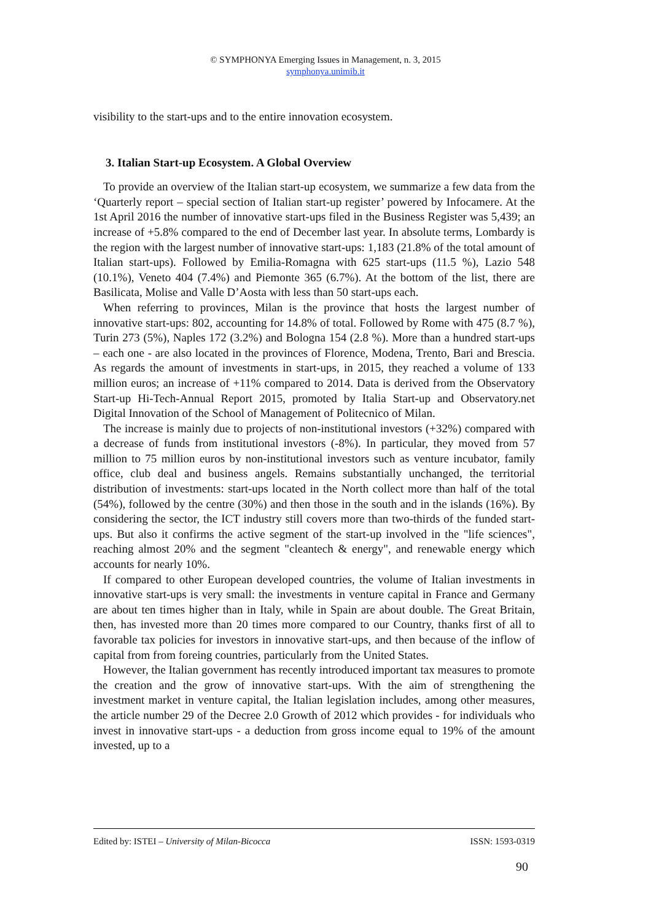© SYMPHONYA Emerging Issues in Management, n. 3, 2015
symphonya.unimib.it
visibility to the start-ups and to the entire innovation ecosystem.
3. Italian Start-up Ecosystem. A Global Overview
To provide an overview of the Italian start-up ecosystem, we summarize a few data from the ‘Quarterly report – special section of Italian start-up register’ powered by Infocamere. At the 1st April 2016 the number of innovative start-ups filed in the Business Register was 5,439; an increase of +5.8% compared to the end of December last year. In absolute terms, Lombardy is the region with the largest number of innovative start-ups: 1,183 (21.8% of the total amount of Italian start-ups). Followed by Emilia-Romagna with 625 start-ups (11.5 %), Lazio 548 (10.1%), Veneto 404 (7.4%) and Piemonte 365 (6.7%). At the bottom of the list, there are Basilicata, Molise and Valle D’Aosta with less than 50 start-ups each.
When referring to provinces, Milan is the province that hosts the largest number of innovative start-ups: 802, accounting for 14.8% of total. Followed by Rome with 475 (8.7 %), Turin 273 (5%), Naples 172 (3.2%) and Bologna 154 (2.8 %). More than a hundred start-ups – each one - are also located in the provinces of Florence, Modena, Trento, Bari and Brescia. As regards the amount of investments in start-ups, in 2015, they reached a volume of 133 million euros; an increase of +11% compared to 2014. Data is derived from the Observatory Start-up Hi-Tech-Annual Report 2015, promoted by Italia Start-up and Observatory.net Digital Innovation of the School of Management of Politecnico of Milan.
The increase is mainly due to projects of non-institutional investors (+32%) compared with a decrease of funds from institutional investors (-8%). In particular, they moved from 57 million to 75 million euros by non-institutional investors such as venture incubator, family office, club deal and business angels. Remains substantially unchanged, the territorial distribution of investments: start-ups located in the North collect more than half of the total (54%), followed by the centre (30%) and then those in the south and in the islands (16%). By considering the sector, the ICT industry still covers more than two-thirds of the funded start-ups. But also it confirms the active segment of the start-up involved in the "life sciences", reaching almost 20% and the segment "cleantech & energy", and renewable energy which accounts for nearly 10%.
If compared to other European developed countries, the volume of Italian investments in innovative start-ups is very small: the investments in venture capital in France and Germany are about ten times higher than in Italy, while in Spain are about double. The Great Britain, then, has invested more than 20 times more compared to our Country, thanks first of all to favorable tax policies for investors in innovative start-ups, and then because of the inflow of capital from from foreing countries, particularly from the United States.
However, the Italian government has recently introduced important tax measures to promote the creation and the grow of innovative start-ups. With the aim of strengthening the investment market in venture capital, the Italian legislation includes, among other measures, the article number 29 of the Decree 2.0 Growth of 2012 which provides - for individuals who invest in innovative start-ups - a deduction from gross income equal to 19% of the amount invested, up to a
Edited by: ISTEI – University of Milan-Bicocca ISSN: 1593-0319
90